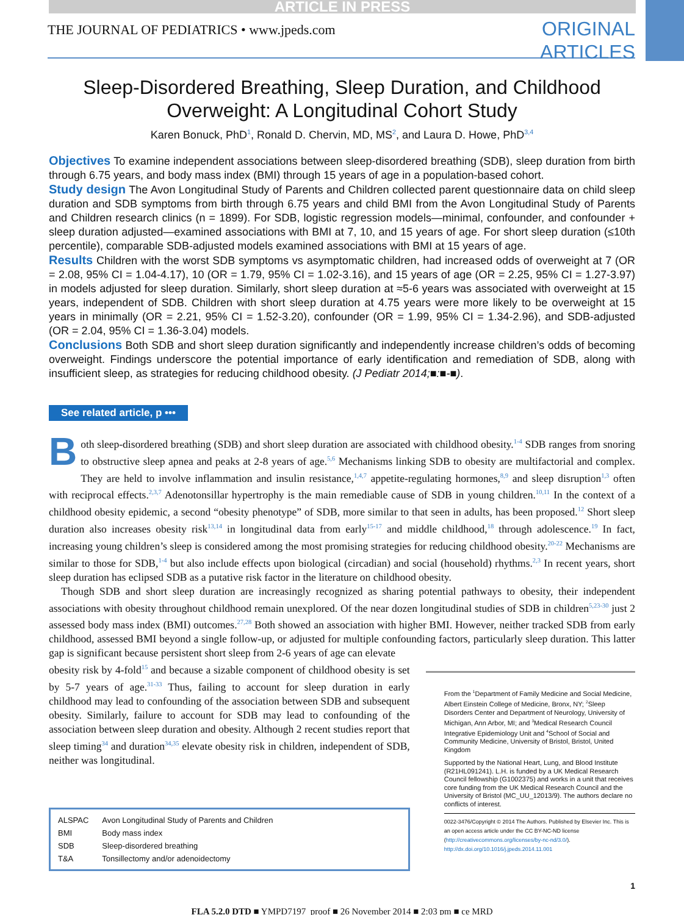ARTICLE IN PRESS
THE JOURNAL OF PEDIATRICS • www.jpeds.com
ORIGINAL
ARTICLES
Sleep-Disordered Breathing, Sleep Duration, and Childhood Overweight: A Longitudinal Cohort Study
Karen Bonuck, PhD<sup>1</sup>, Ronald D. Chervin, MD, MS<sup>2</sup>, and Laura D. Howe, PhD<sup>3,4</sup>
Objectives To examine independent associations between sleep-disordered breathing (SDB), sleep duration from birth through 6.75 years, and body mass index (BMI) through 15 years of age in a population-based cohort.
Study design The Avon Longitudinal Study of Parents and Children collected parent questionnaire data on child sleep duration and SDB symptoms from birth through 6.75 years and child BMI from the Avon Longitudinal Study of Parents and Children research clinics (n = 1899). For SDB, logistic regression models—minimal, confounder, and confounder + sleep duration adjusted—examined associations with BMI at 7, 10, and 15 years of age. For short sleep duration (≤10th percentile), comparable SDB-adjusted models examined associations with BMI at 15 years of age.
Results Children with the worst SDB symptoms vs asymptomatic children, had increased odds of overweight at 7 (OR = 2.08, 95% CI = 1.04-4.17), 10 (OR = 1.79, 95% CI = 1.02-3.16), and 15 years of age (OR = 2.25, 95% CI = 1.27-3.97) in models adjusted for sleep duration. Similarly, short sleep duration at ≈5-6 years was associated with overweight at 15 years, independent of SDB. Children with short sleep duration at 4.75 years were more likely to be overweight at 15 years in minimally (OR = 2.21, 95% CI = 1.52-3.20), confounder (OR = 1.99, 95% CI = 1.34-2.96), and SDB-adjusted (OR = 2.04, 95% CI = 1.36-3.04) models.
Conclusions Both SDB and short sleep duration significantly and independently increase children’s odds of becoming overweight. Findings underscore the potential importance of early identification and remediation of SDB, along with insufficient sleep, as strategies for reducing childhood obesity. (J Pediatr 2014;■:■-■).
See related article, p •••
Both sleep-disordered breathing (SDB) and short sleep duration are associated with childhood obesity.<sup>1-4</sup> SDB ranges from snoring to obstructive sleep apnea and peaks at 2-8 years of age.<sup>5,6</sup> Mechanisms linking SDB to obesity are multifactorial and complex. They are held to involve inflammation and insulin resistance,<sup>1,4,7</sup> appetite-regulating hormones,<sup>8,9</sup> and sleep disruption<sup>1,3</sup> often with reciprocal effects.<sup>2,3,7</sup> Adenotonsillar hypertrophy is the main remediable cause of SDB in young children.<sup>10,11</sup> In the context of a childhood obesity epidemic, a second “obesity phenotype” of SDB, more similar to that seen in adults, has been proposed.<sup>12</sup> Short sleep duration also increases obesity risk<sup>13,14</sup> in longitudinal data from early<sup>15-17</sup> and middle childhood,<sup>18</sup> through adolescence.<sup>19</sup> In fact, increasing young children’s sleep is considered among the most promising strategies for reducing childhood obesity.<sup>20-22</sup> Mechanisms are similar to those for SDB,<sup>1-4</sup> but also include effects upon biological (circadian) and social (household) rhythms.<sup>2,3</sup> In recent years, short sleep duration has eclipsed SDB as a putative risk factor in the literature on childhood obesity.
Though SDB and short sleep duration are increasingly recognized as sharing potential pathways to obesity, their independent associations with obesity throughout childhood remain unexplored. Of the near dozen longitudinal studies of SDB in children<sup>5,23-30</sup> just 2 assessed body mass index (BMI) outcomes.<sup>27,28</sup> Both showed an association with higher BMI. However, neither tracked SDB from early childhood, assessed BMI beyond a single follow-up, or adjusted for multiple confounding factors, particularly sleep duration. This latter gap is significant because persistent short sleep from 2-6 years of age can elevate
obesity risk by 4-fold<sup>15</sup> and because a sizable component of childhood obesity is set by 5-7 years of age.<sup>31-33</sup> Thus, failing to account for sleep duration in early childhood may lead to confounding of the association between SDB and subsequent obesity. Similarly, failure to account for SDB may lead to confounding of the association between sleep duration and obesity. Although 2 recent studies report that sleep timing<sup>34</sup> and duration<sup>34,35</sup> elevate obesity risk in children, independent of SDB, neither was longitudinal.
| ALSPAC | Avon Longitudinal Study of Parents and Children |
| BMI | Body mass index |
| SDB | Sleep-disordered breathing |
| T&A | Tonsillectomy and/or adenoidectomy |
From the <sup>1</sup>Department of Family Medicine and Social Medicine, Albert Einstein College of Medicine, Bronx, NY; <sup>2</sup>Sleep Disorders Center and Department of Neurology, University of Michigan, Ann Arbor, MI; and <sup>3</sup>Medical Research Council Integrative Epidemiology Unit and <sup>4</sup>School of Social and Community Medicine, University of Bristol, Bristol, United Kingdom
Supported by the National Heart, Lung, and Blood Institute (R21HL091241). L.H. is funded by a UK Medical Research Council fellowship (G1002375) and works in a unit that receives core funding from the UK Medical Research Council and the University of Bristol (MC_UU_12013/9). The authors declare no conflicts of interest.
0022-3476/Copyright © 2014 The Authors. Published by Elsevier Inc. This is an open access article under the CC BY-NC-ND license (http://creativecommons.org/licenses/by-nc-nd/3.0/).
http://dx.doi.org/10.1016/j.jpeds.2014.11.001
1
FLA 5.2.0 DTD ■ YMPD7197_proof ■ 26 November 2014 ■ 2:03 pm ■ ce MRD